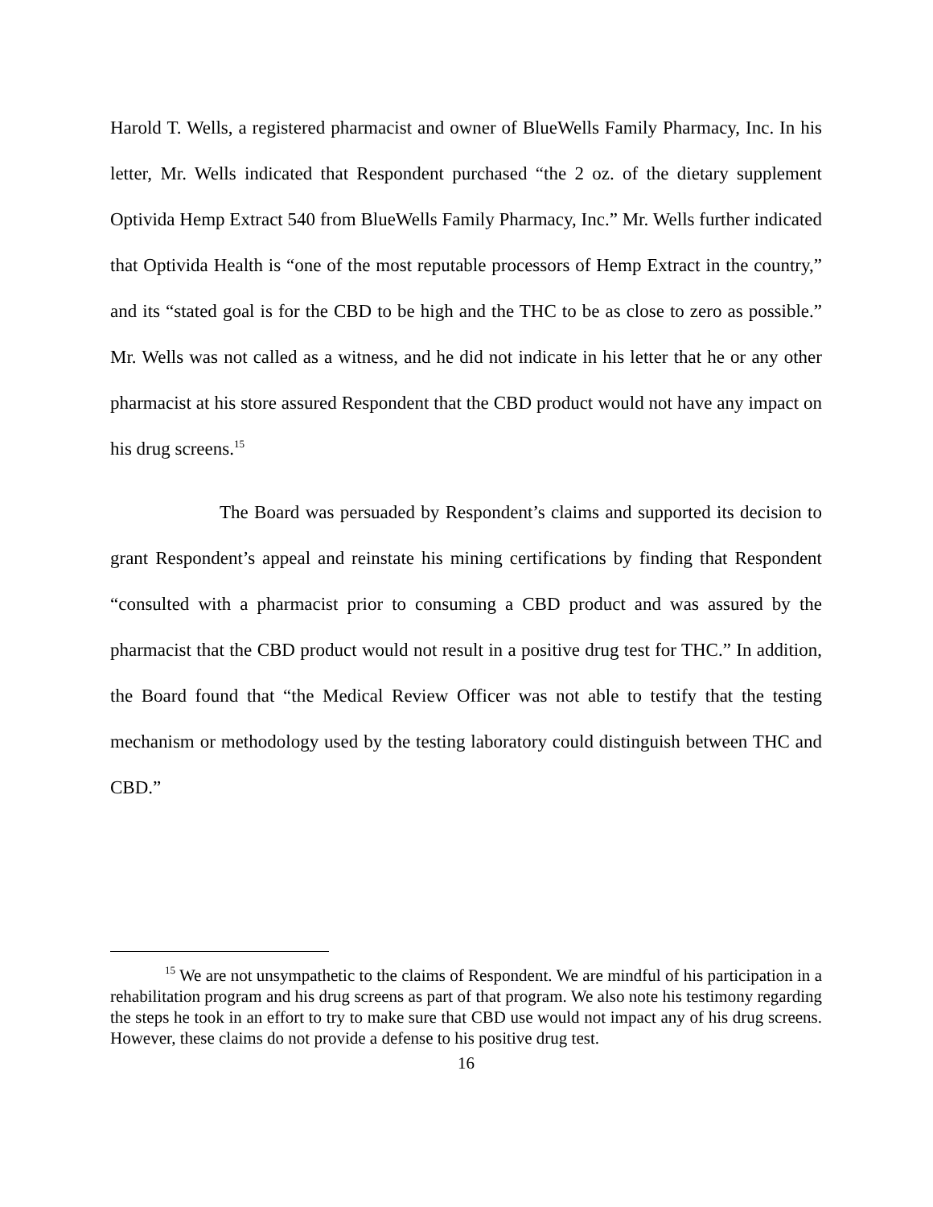Harold T. Wells, a registered pharmacist and owner of BlueWells Family Pharmacy, Inc. In his letter, Mr. Wells indicated that Respondent purchased “the 2 oz. of the dietary supplement Optivida Hemp Extract 540 from BlueWells Family Pharmacy, Inc.” Mr. Wells further indicated that Optivida Health is “one of the most reputable processors of Hemp Extract in the country,” and its “stated goal is for the CBD to be high and the THC to be as close to zero as possible.” Mr. Wells was not called as a witness, and he did not indicate in his letter that he or any other pharmacist at his store assured Respondent that the CBD product would not have any impact on his drug screens.<sup>15</sup>
The Board was persuaded by Respondent’s claims and supported its decision to grant Respondent’s appeal and reinstate his mining certifications by finding that Respondent “consulted with a pharmacist prior to consuming a CBD product and was assured by the pharmacist that the CBD product would not result in a positive drug test for THC.” In addition, the Board found that “the Medical Review Officer was not able to testify that the testing mechanism or methodology used by the testing laboratory could distinguish between THC and CBD.”
<sup>15</sup> We are not unsympathetic to the claims of Respondent. We are mindful of his participation in a rehabilitation program and his drug screens as part of that program. We also note his testimony regarding the steps he took in an effort to try to make sure that CBD use would not impact any of his drug screens. However, these claims do not provide a defense to his positive drug test.
16